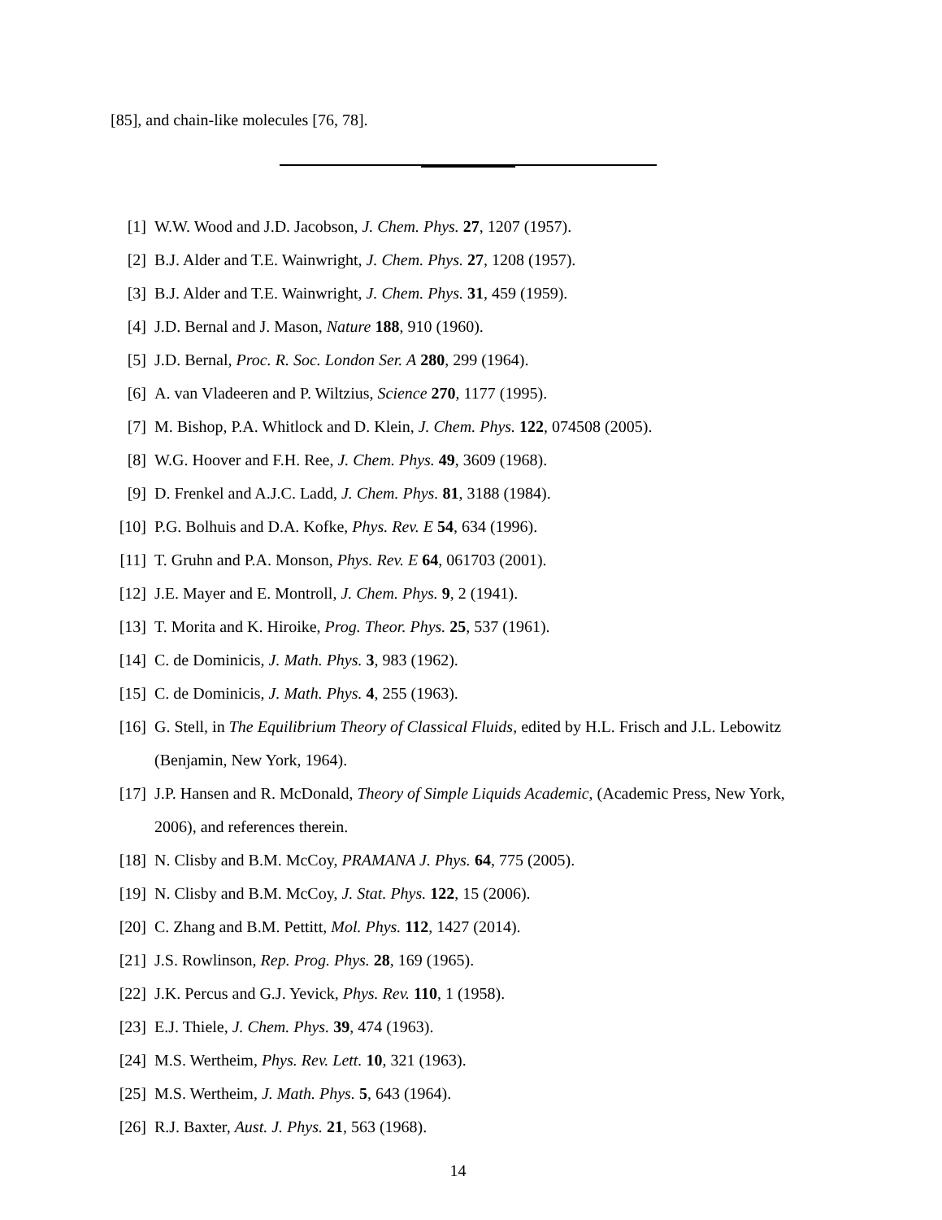[85], and chain-like molecules [76, 78].
[1] W.W. Wood and J.D. Jacobson, J. Chem. Phys. 27, 1207 (1957).
[2] B.J. Alder and T.E. Wainwright, J. Chem. Phys. 27, 1208 (1957).
[3] B.J. Alder and T.E. Wainwright, J. Chem. Phys. 31, 459 (1959).
[4] J.D. Bernal and J. Mason, Nature 188, 910 (1960).
[5] J.D. Bernal, Proc. R. Soc. London Ser. A 280, 299 (1964).
[6] A. van Vladeeren and P. Wiltzius, Science 270, 1177 (1995).
[7] M. Bishop, P.A. Whitlock and D. Klein, J. Chem. Phys. 122, 074508 (2005).
[8] W.G. Hoover and F.H. Ree, J. Chem. Phys. 49, 3609 (1968).
[9] D. Frenkel and A.J.C. Ladd, J. Chem. Phys. 81, 3188 (1984).
[10] P.G. Bolhuis and D.A. Kofke, Phys. Rev. E 54, 634 (1996).
[11] T. Gruhn and P.A. Monson, Phys. Rev. E 64, 061703 (2001).
[12] J.E. Mayer and E. Montroll, J. Chem. Phys. 9, 2 (1941).
[13] T. Morita and K. Hiroike, Prog. Theor. Phys. 25, 537 (1961).
[14] C. de Dominicis, J. Math. Phys. 3, 983 (1962).
[15] C. de Dominicis, J. Math. Phys. 4, 255 (1963).
[16] G. Stell, in The Equilibrium Theory of Classical Fluids, edited by H.L. Frisch and J.L. Lebowitz (Benjamin, New York, 1964).
[17] J.P. Hansen and R. McDonald, Theory of Simple Liquids Academic, (Academic Press, New York, 2006), and references therein.
[18] N. Clisby and B.M. McCoy, PRAMANA J. Phys. 64, 775 (2005).
[19] N. Clisby and B.M. McCoy, J. Stat. Phys. 122, 15 (2006).
[20] C. Zhang and B.M. Pettitt, Mol. Phys. 112, 1427 (2014).
[21] J.S. Rowlinson, Rep. Prog. Phys. 28, 169 (1965).
[22] J.K. Percus and G.J. Yevick, Phys. Rev. 110, 1 (1958).
[23] E.J. Thiele, J. Chem. Phys. 39, 474 (1963).
[24] M.S. Wertheim, Phys. Rev. Lett. 10, 321 (1963).
[25] M.S. Wertheim, J. Math. Phys. 5, 643 (1964).
[26] R.J. Baxter, Aust. J. Phys. 21, 563 (1968).
14